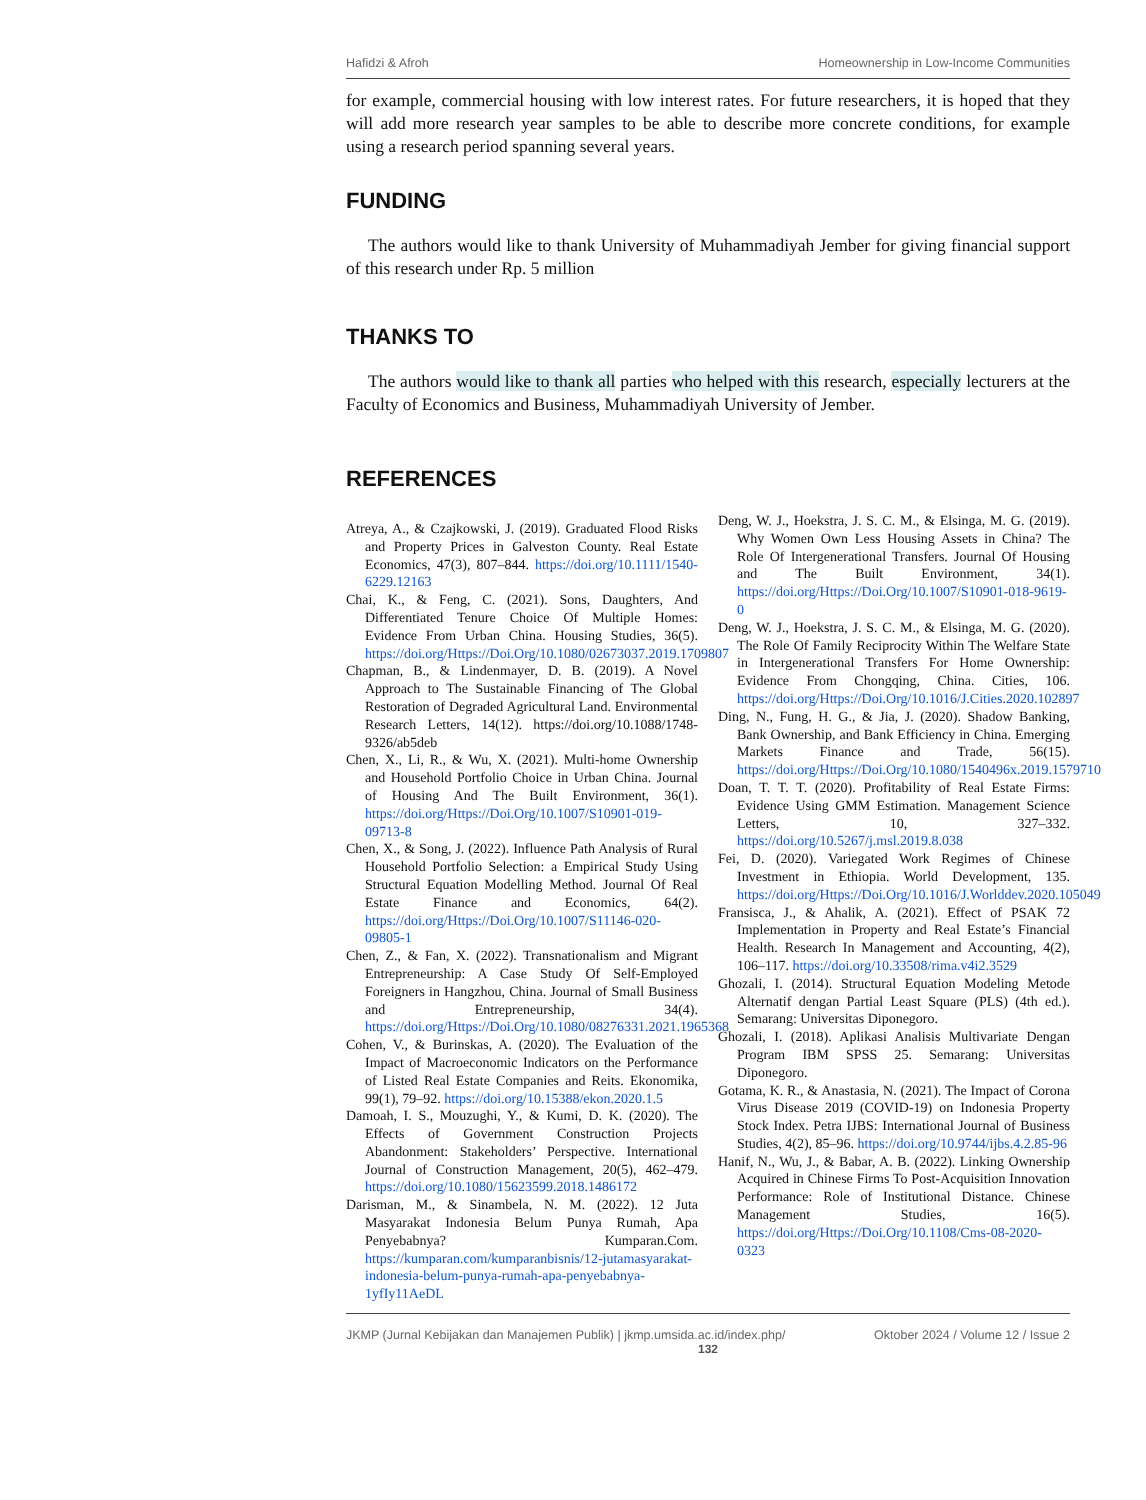Hafidzi & Afroh Homeownership in Low-Income Communities
for example, commercial housing with low interest rates. For future researchers, it is hoped that they will add more research year samples to be able to describe more concrete conditions, for example using a research period spanning several years.
FUNDING
The authors would like to thank University of Muhammadiyah Jember for giving financial support of this research under Rp. 5 million
THANKS TO
The authors would like to thank all parties who helped with this research, especially lecturers at the Faculty of Economics and Business, Muhammadiyah University of Jember.
REFERENCES
Atreya, A., & Czajkowski, J. (2019). Graduated Flood Risks and Property Prices in Galveston County. Real Estate Economics, 47(3), 807–844. https://doi.org/10.1111/1540-6229.12163
Chai, K., & Feng, C. (2021). Sons, Daughters, And Differentiated Tenure Choice Of Multiple Homes: Evidence From Urban China. Housing Studies, 36(5). https://doi.org/Https://Doi.Org/10.1080/02673037.2019.1709807
Chapman, B., & Lindenmayer, D. B. (2019). A Novel Approach to The Sustainable Financing of The Global Restoration of Degraded Agricultural Land. Environmental Research Letters, 14(12). https://doi.org/10.1088/1748-9326/ab5deb
Chen, X., Li, R., & Wu, X. (2021). Multi-home Ownership and Household Portfolio Choice in Urban China. Journal of Housing And The Built Environment, 36(1). https://doi.org/Https://Doi.Org/10.1007/S10901-019-09713-8
Chen, X., & Song, J. (2022). Influence Path Analysis of Rural Household Portfolio Selection: a Empirical Study Using Structural Equation Modelling Method. Journal Of Real Estate Finance and Economics, 64(2). https://doi.org/Https://Doi.Org/10.1007/S11146-020-09805-1
Chen, Z., & Fan, X. (2022). Transnationalism and Migrant Entrepreneurship: A Case Study Of Self-Employed Foreigners in Hangzhou, China. Journal of Small Business and Entrepreneurship, 34(4). https://doi.org/Https://Doi.Org/10.1080/08276331.2021.1965368
Cohen, V., & Burinskas, A. (2020). The Evaluation of the Impact of Macroeconomic Indicators on the Performance of Listed Real Estate Companies and Reits. Ekonomika, 99(1), 79–92. https://doi.org/10.15388/ekon.2020.1.5
Damoah, I. S., Mouzughi, Y., & Kumi, D. K. (2020). The Effects of Government Construction Projects Abandonment: Stakeholders’ Perspective. International Journal of Construction Management, 20(5), 462–479. https://doi.org/10.1080/15623599.2018.1486172
Darisman, M., & Sinambela, N. M. (2022). 12 Juta Masyarakat Indonesia Belum Punya Rumah, Apa Penyebabnya? Kumparan.Com. https://kumparan.com/kumparanbisnis/12-jutamasyarakat-indonesia-belum-punya-rumah-apa-penyebabnya-1yfIy11AeDL
Deng, W. J., Hoekstra, J. S. C. M., & Elsinga, M. G. (2019). Why Women Own Less Housing Assets in China? The Role Of Intergenerational Transfers. Journal Of Housing and The Built Environment, 34(1). https://doi.org/Https://Doi.Org/10.1007/S10901-018-9619-0
Deng, W. J., Hoekstra, J. S. C. M., & Elsinga, M. G. (2020). The Role Of Family Reciprocity Within The Welfare State in Intergenerational Transfers For Home Ownership: Evidence From Chongqing, China. Cities, 106. https://doi.org/Https://Doi.Org/10.1016/J.Cities.2020.102897
Ding, N., Fung, H. G., & Jia, J. (2020). Shadow Banking, Bank Ownership, and Bank Efficiency in China. Emerging Markets Finance and Trade, 56(15). https://doi.org/Https://Doi.Org/10.1080/1540496x.2019.1579710
Doan, T. T. T. (2020). Profitability of Real Estate Firms: Evidence Using GMM Estimation. Management Science Letters, 10, 327–332. https://doi.org/10.5267/j.msl.2019.8.038
Fei, D. (2020). Variegated Work Regimes of Chinese Investment in Ethiopia. World Development, 135. https://doi.org/Https://Doi.Org/10.1016/J.Worlddev.2020.105049
Fransisca, J., & Ahalik, A. (2021). Effect of PSAK 72 Implementation in Property and Real Estate’s Financial Health. Research In Management and Accounting, 4(2), 106–117. https://doi.org/10.33508/rima.v4i2.3529
Ghozali, I. (2014). Structural Equation Modeling Metode Alternatif dengan Partial Least Square (PLS) (4th ed.). Semarang: Universitas Diponegoro.
Ghozali, I. (2018). Aplikasi Analisis Multivariate Dengan Program IBM SPSS 25. Semarang: Universitas Diponegoro.
Gotama, K. R., & Anastasia, N. (2021). The Impact of Corona Virus Disease 2019 (COVID-19) on Indonesia Property Stock Index. Petra IJBS: International Journal of Business Studies, 4(2), 85–96. https://doi.org/10.9744/ijbs.4.2.85-96
Hanif, N., Wu, J., & Babar, A. B. (2022). Linking Ownership Acquired in Chinese Firms To Post-Acquisition Innovation Performance: Role of Institutional Distance. Chinese Management Studies, 16(5). https://doi.org/Https://Doi.Org/10.1108/Cms-08-2020-0323
JKMP (Jurnal Kebijakan dan Manajemen Publik) | jkmp.umsida.ac.id/index.php/ Oktober 2024 / Volume 12 / Issue 2
132